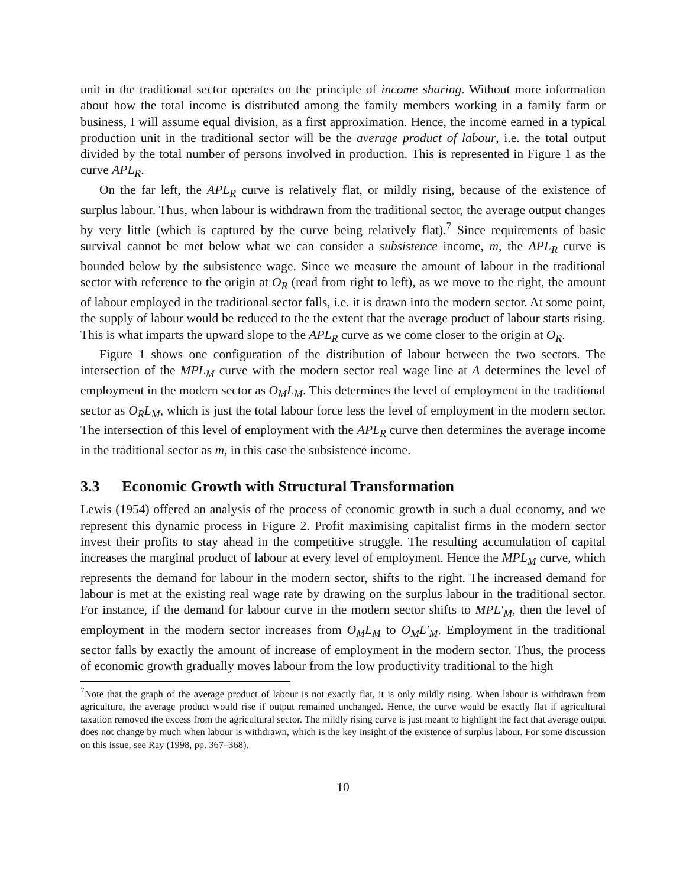unit in the traditional sector operates on the principle of income sharing. Without more information about how the total income is distributed among the family members working in a family farm or business, I will assume equal division, as a first approximation. Hence, the income earned in a typical production unit in the traditional sector will be the average product of labour, i.e. the total output divided by the total number of persons involved in production. This is represented in Figure 1 as the curve APL<sub>R</sub>.
On the far left, the APL<sub>R</sub> curve is relatively flat, or mildly rising, because of the existence of surplus labour. Thus, when labour is withdrawn from the traditional sector, the average output changes by very little (which is captured by the curve being relatively flat).<sup>7</sup> Since requirements of basic survival cannot be met below what we can consider a subsistence income, m, the APL<sub>R</sub> curve is bounded below by the subsistence wage. Since we measure the amount of labour in the traditional sector with reference to the origin at O<sub>R</sub> (read from right to left), as we move to the right, the amount of labour employed in the traditional sector falls, i.e. it is drawn into the modern sector. At some point, the supply of labour would be reduced to the the extent that the average product of labour starts rising. This is what imparts the upward slope to the APL<sub>R</sub> curve as we come closer to the origin at O<sub>R</sub>.
Figure 1 shows one configuration of the distribution of labour between the two sectors. The intersection of the MPL<sub>M</sub> curve with the modern sector real wage line at A determines the level of employment in the modern sector as O<sub>M</sub>L<sub>M</sub>. This determines the level of employment in the traditional sector as O<sub>R</sub>L<sub>M</sub>, which is just the total labour force less the level of employment in the modern sector. The intersection of this level of employment with the APL<sub>R</sub> curve then determines the average income in the traditional sector as m, in this case the subsistence income.
3.3 Economic Growth with Structural Transformation
Lewis (1954) offered an analysis of the process of economic growth in such a dual economy, and we represent this dynamic process in Figure 2. Profit maximising capitalist firms in the modern sector invest their profits to stay ahead in the competitive struggle. The resulting accumulation of capital increases the marginal product of labour at every level of employment. Hence the MPL<sub>M</sub> curve, which represents the demand for labour in the modern sector, shifts to the right. The increased demand for labour is met at the existing real wage rate by drawing on the surplus labour in the traditional sector. For instance, if the demand for labour curve in the modern sector shifts to MPL′<sub>M</sub>, then the level of employment in the modern sector increases from O<sub>M</sub>L<sub>M</sub> to O<sub>M</sub>L′<sub>M</sub>. Employment in the traditional sector falls by exactly the amount of increase of employment in the modern sector. Thus, the process of economic growth gradually moves labour from the low productivity traditional to the high
<sup>7</sup> Note that the graph of the average product of labour is not exactly flat, it is only mildly rising. When labour is withdrawn from agriculture, the average product would rise if output remained unchanged. Hence, the curve would be exactly flat if agricultural taxation removed the excess from the agricultural sector. The mildly rising curve is just meant to highlight the fact that average output does not change by much when labour is withdrawn, which is the key insight of the existence of surplus labour. For some discussion on this issue, see Ray (1998, pp. 367–368).
10